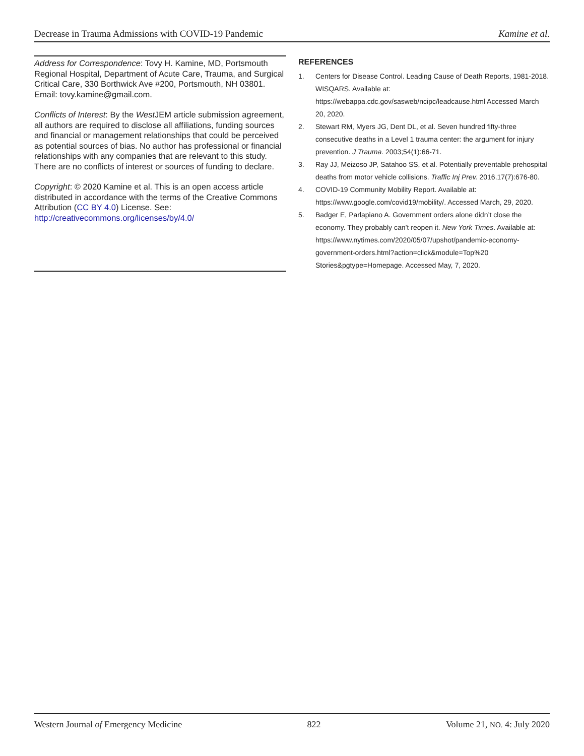Decrease in Trauma Admissions with COVID-19 Pandemic Kamine et al.
Address for Correspondence: Tovy H. Kamine, MD, Portsmouth Regional Hospital, Department of Acute Care, Trauma, and Surgical Critical Care, 330 Borthwick Ave #200, Portsmouth, NH 03801. Email: tovy.kamine@gmail.com.
Conflicts of Interest: By the West JEM article submission agreement, all authors are required to disclose all affiliations, funding sources and financial or management relationships that could be perceived as potential sources of bias. No author has professional or financial relationships with any companies that are relevant to this study. There are no conflicts of interest or sources of funding to declare.
Copyright: © 2020 Kamine et al. This is an open access article distributed in accordance with the terms of the Creative Commons Attribution (CC BY 4.0) License. See: http://creativecommons.org/licenses/by/4.0/
REFERENCES
1. Centers for Disease Control. Leading Cause of Death Reports, 1981-2018. WISQARS. Available at: https://webappa.cdc.gov/sasweb/ncipc/leadcause.html Accessed March 20, 2020.
2. Stewart RM, Myers JG, Dent DL, et al. Seven hundred fifty-three consecutive deaths in a Level 1 trauma center: the argument for injury prevention. J Trauma. 2003;54(1):66-71.
3. Ray JJ, Meizoso JP, Satahoo SS, et al. Potentially preventable prehospital deaths from motor vehicle collisions. Traffic Inj Prev. 2016.17(7):676-80.
4. COVID-19 Community Mobility Report. Available at: https://www.google.com/covid19/mobility/. Accessed March, 29, 2020.
5. Badger E, Parlapiano A. Government orders alone didn’t close the economy. They probably can’t reopen it. New York Times. Available at: https://www.nytimes.com/2020/05/07/upshot/pandemic-economy-government-orders.html?action=click&module=Top%20 Stories&pgtype=Homepage. Accessed May, 7, 2020.
Western Journal of Emergency Medicine 822 Volume 21, NO. 4: July 2020